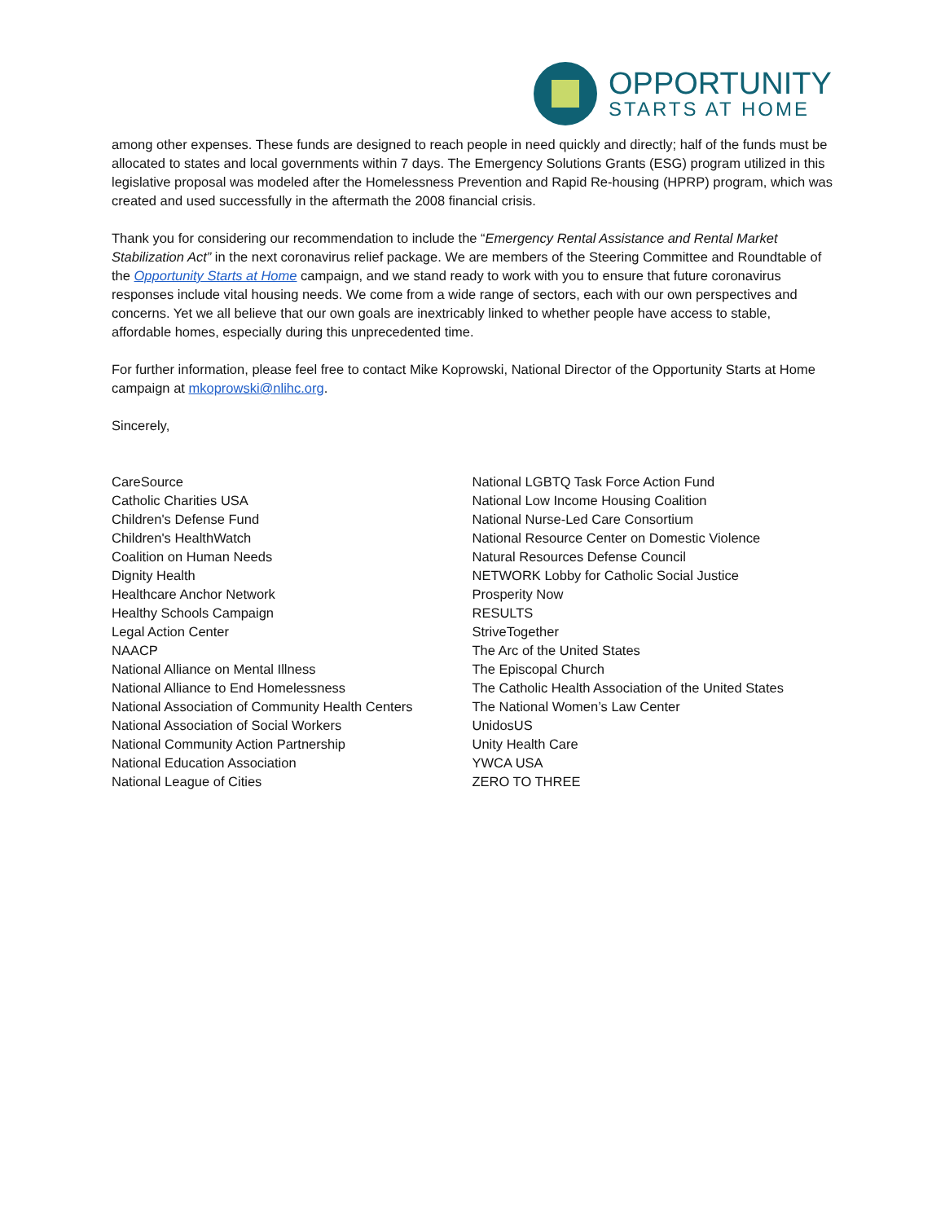OPPORTUNITY
STARTS AT HOME
among other expenses. These funds are designed to reach people in need quickly and directly; half of the funds must be allocated to states and local governments within 7 days. The Emergency Solutions Grants (ESG) program utilized in this legislative proposal was modeled after the Homelessness Prevention and Rapid Re-housing (HPRP) program, which was created and used successfully in the aftermath the 2008 financial crisis.
Thank you for considering our recommendation to include the “Emergency Rental Assistance and Rental Market Stabilization Act” in the next coronavirus relief package. We are members of the Steering Committee and Roundtable of the Opportunity Starts at Home campaign, and we stand ready to work with you to ensure that future coronavirus responses include vital housing needs. We come from a wide range of sectors, each with our own perspectives and concerns. Yet we all believe that our own goals are inextricably linked to whether people have access to stable, affordable homes, especially during this unprecedented time.
For further information, please feel free to contact Mike Koprowski, National Director of the Opportunity Starts at Home campaign at mkoprowski@nlihc.org.
Sincerely,
CareSource
Catholic Charities USA
Children's Defense Fund
Children's HealthWatch
Coalition on Human Needs
Dignity Health
Healthcare Anchor Network
Healthy Schools Campaign
Legal Action Center
NAACP
National Alliance on Mental Illness
National Alliance to End Homelessness
National Association of Community Health Centers
National Association of Social Workers
National Community Action Partnership
National Education Association
National League of Cities
National LGBTQ Task Force Action Fund
National Low Income Housing Coalition
National Nurse-Led Care Consortium
National Resource Center on Domestic Violence
Natural Resources Defense Council
NETWORK Lobby for Catholic Social Justice
Prosperity Now
RESULTS
StriveTogether
The Arc of the United States
The Episcopal Church
The Catholic Health Association of the United States
The National Women’s Law Center
UnidosUS
Unity Health Care
YWCA USA
ZERO TO THREE